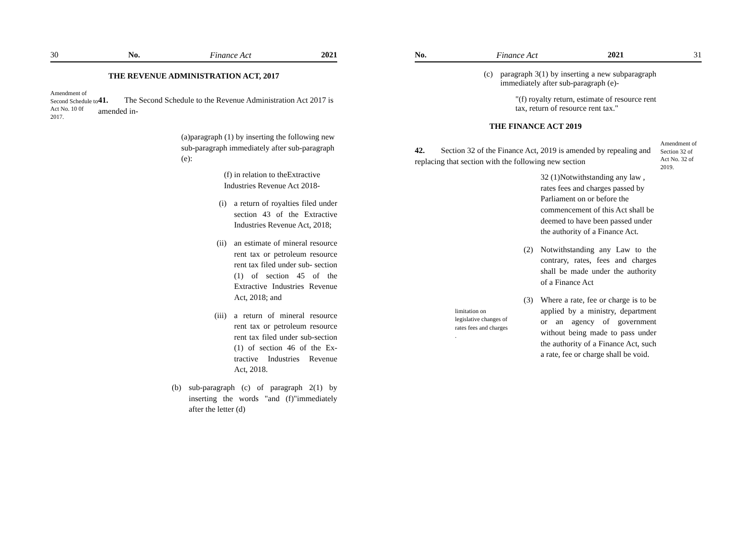30 No. Finance Act 2021
THE REVENUE ADMINISTRATION ACT, 2017
Amendment of Second Schedule to Act No. 10 0f 2017.
41. The Second Schedule to the Revenue Administration Act 2017 is amended in-
(a)paragraph (1) by inserting the following new sub-paragraph immediately after sub-paragraph (e):
(f) in relation to theExtractive Industries Revenue Act 2018-
(i) a return of royalties filed under section 43 of the Extractive Industries Revenue Act, 2018;
(ii) an estimate of mineral resource rent tax or petroleum resource rent tax filed under sub- section (1) of section 45 of the Extractive Industries Revenue Act, 2018; and
(iii) a return of mineral resource rent tax or petroleum resource rent tax filed under sub-section (1) of section 46 of the Ex-tractive Industries Revenue Act, 2018.
(b) sub-paragraph (c) of paragraph 2(1) by inserting the words "and (f)"immediately after the letter (d)
No. Finance Act 2021 31
(c) paragraph 3(1) by inserting a new subparagraph immediately after sub-paragraph (e)-
"(f) royalty return, estimate of resource rent tax, return of resource rent tax."
THE FINANCE ACT 2019
42. Section 32 of the Finance Act, 2019 is amended by repealing and replacing that section with the following new section
32 (1)Notwithstanding any law , rates fees and charges passed by Parliament on or before the commencement of this Act shall be deemed to have been passed under the authority of a Finance Act.
(2) Notwithstanding any Law to the contrary, rates, fees and charges shall be made under the authority of a Finance Act
limitation on legislative changes of rates fees and charges .
(3) Where a rate, fee or charge is to be applied by a ministry, department or an agency of government without being made to pass under the authority of a Finance Act, such a rate, fee or charge shall be void.
Amendment of Section 32 of Act No. 32 of 2019.